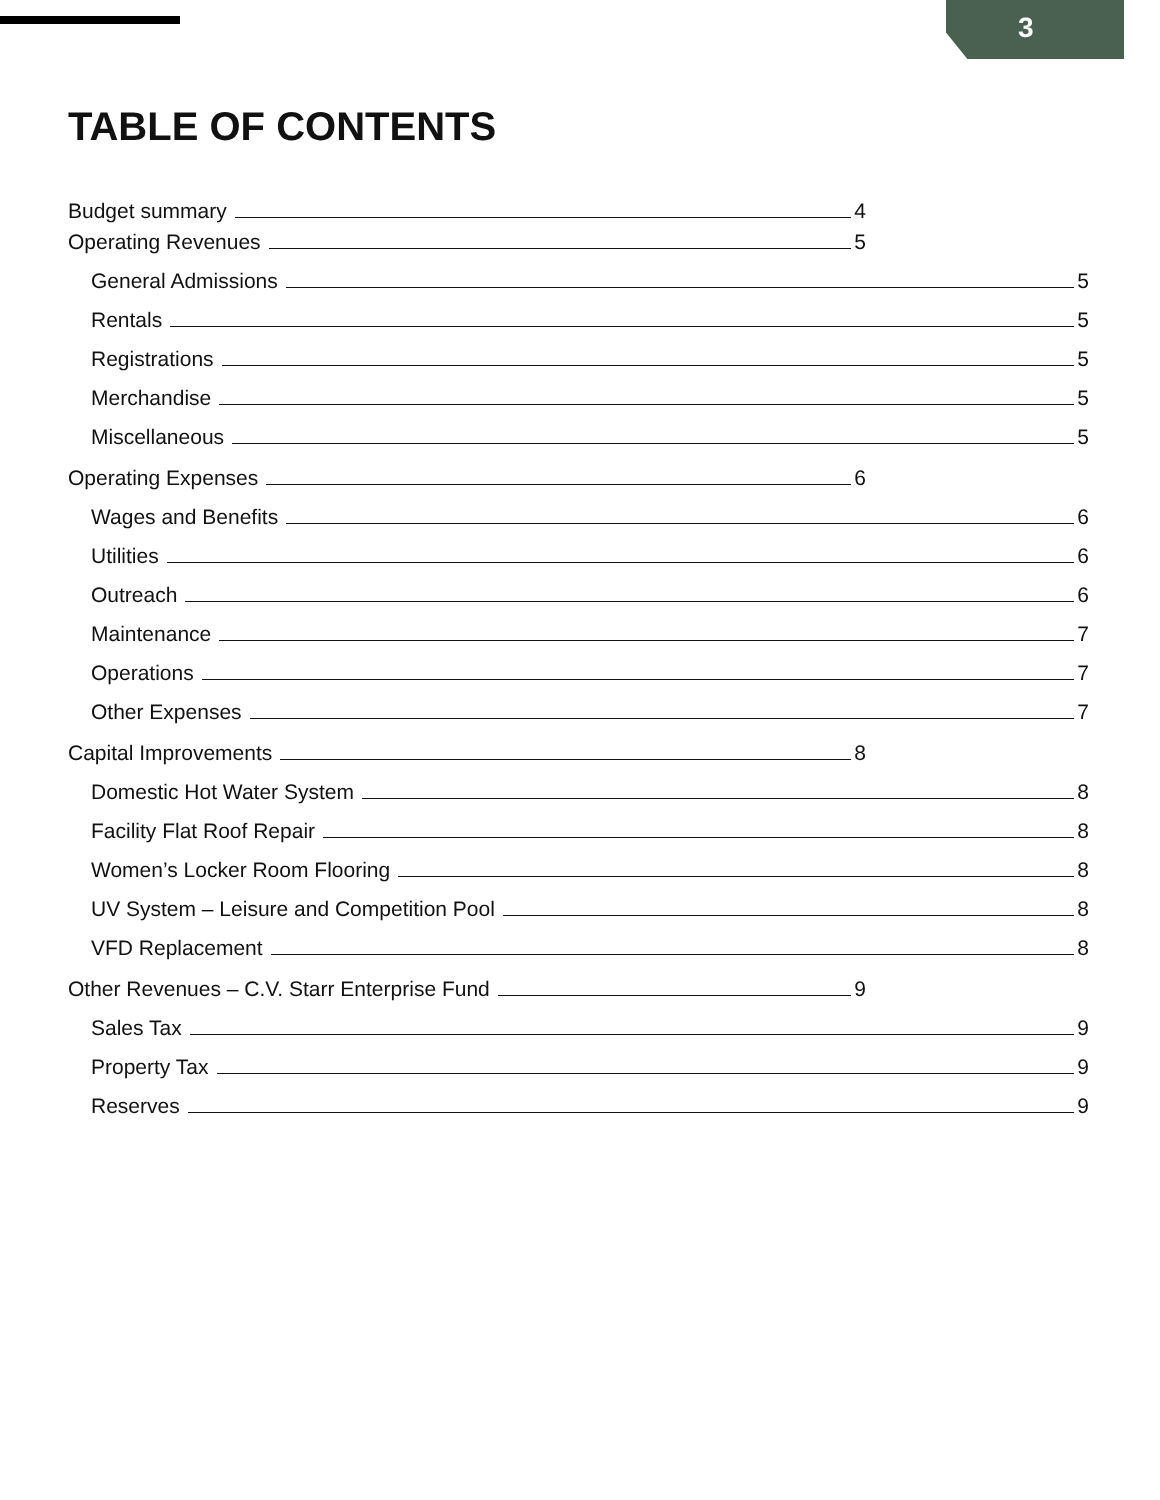3
TABLE OF CONTENTS
Budget summary 4
Operating Revenues 5
General Admissions 5
Rentals 5
Registrations 5
Merchandise 5
Miscellaneous 5
Operating Expenses 6
Wages and Benefits 6
Utilities 6
Outreach 6
Maintenance 7
Operations 7
Other Expenses 7
Capital Improvements 8
Domestic Hot Water System 8
Facility Flat Roof Repair 8
Women’s Locker Room Flooring 8
UV System – Leisure and Competition Pool 8
VFD Replacement 8
Other Revenues – C.V. Starr Enterprise Fund 9
Sales Tax 9
Property Tax 9
Reserves 9